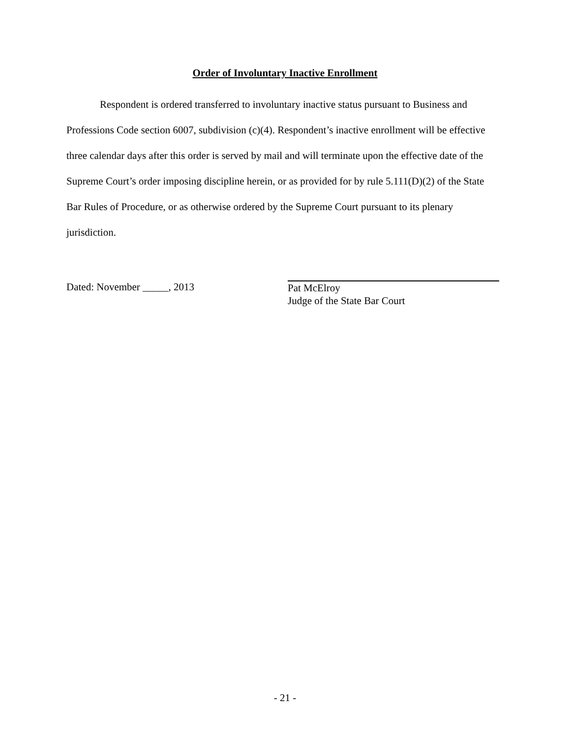Order of Involuntary Inactive Enrollment
Respondent is ordered transferred to involuntary inactive status pursuant to Business and Professions Code section 6007, subdivision (c)(4). Respondent’s inactive enrollment will be effective three calendar days after this order is served by mail and will terminate upon the effective date of the Supreme Court’s order imposing discipline herein, or as provided for by rule 5.111(D)(2) of the State Bar Rules of Procedure, or as otherwise ordered by the Supreme Court pursuant to its plenary jurisdiction.
Dated: November _____, 2013 Pat McElroy
Judge of the State Bar Court
- 21 -